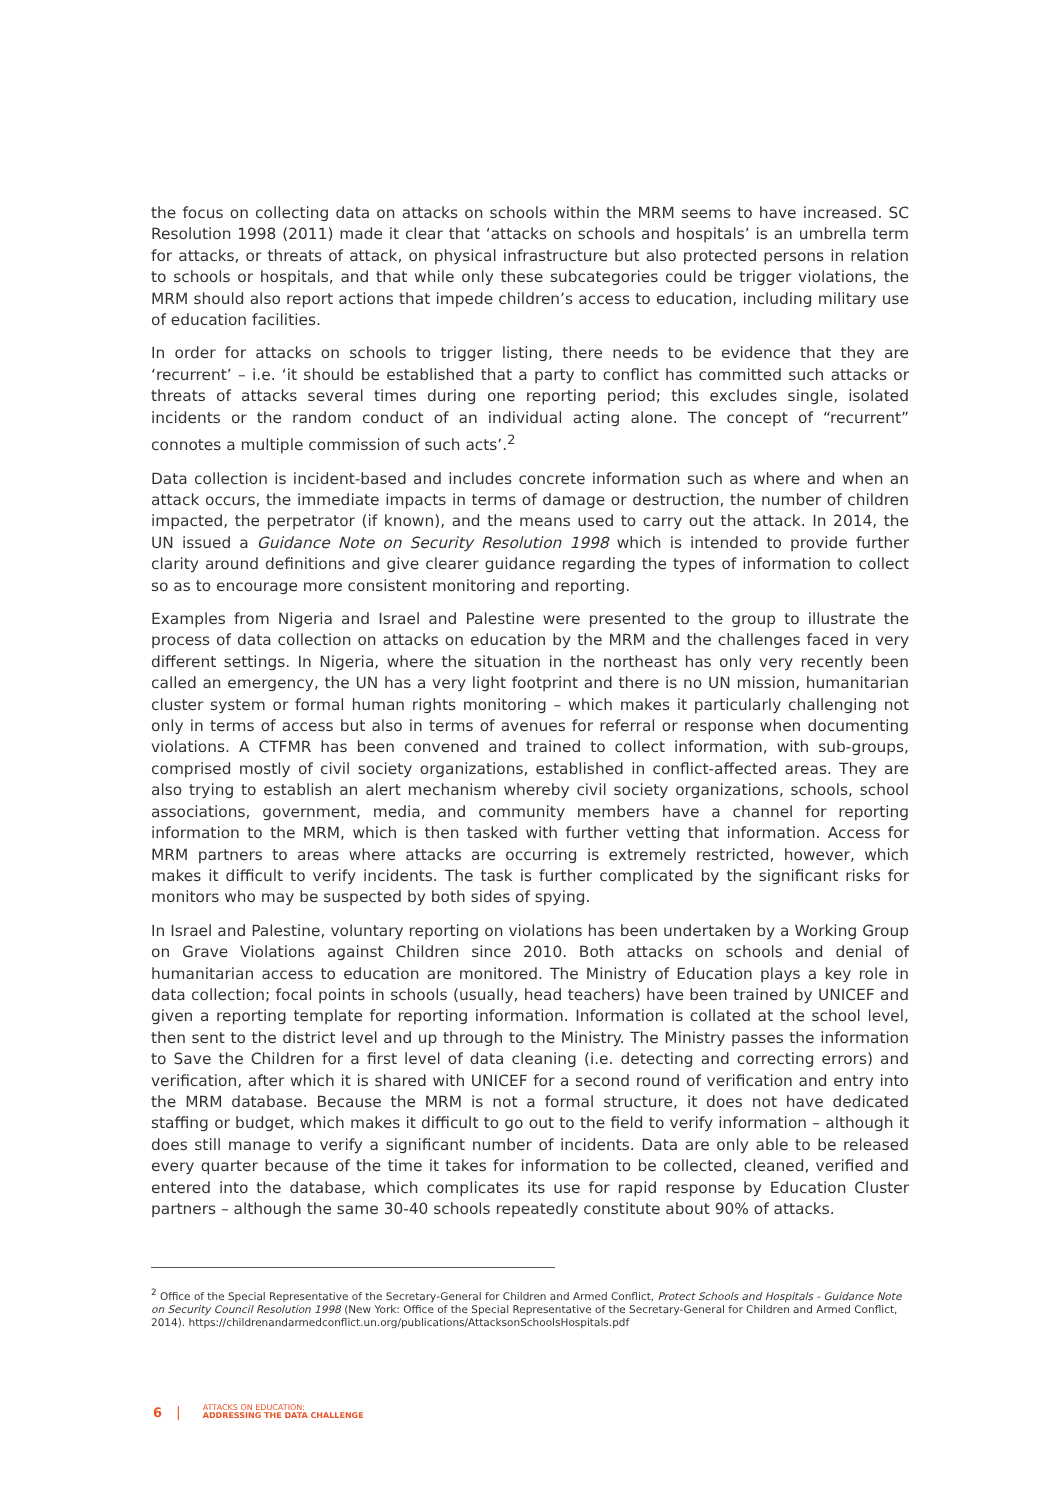the focus on collecting data on attacks on schools within the MRM seems to have increased. SC Resolution 1998 (2011) made it clear that ‘attacks on schools and hospitals’ is an umbrella term for attacks, or threats of attack, on physical infrastructure but also protected persons in relation to schools or hospitals, and that while only these subcategories could be trigger violations, the MRM should also report actions that impede children’s access to education, including military use of education facilities.
In order for attacks on schools to trigger listing, there needs to be evidence that they are ‘recurrent’ – i.e. ‘it should be established that a party to conflict has committed such attacks or threats of attacks several times during one reporting period; this excludes single, isolated incidents or the random conduct of an individual acting alone. The concept of “recurrent” connotes a multiple commission of such acts’.<sup>2</sup>
Data collection is incident-based and includes concrete information such as where and when an attack occurs, the immediate impacts in terms of damage or destruction, the number of children impacted, the perpetrator (if known), and the means used to carry out the attack. In 2014, the UN issued a Guidance Note on Security Resolution 1998 which is intended to provide further clarity around definitions and give clearer guidance regarding the types of information to collect so as to encourage more consistent monitoring and reporting.
Examples from Nigeria and Israel and Palestine were presented to the group to illustrate the process of data collection on attacks on education by the MRM and the challenges faced in very different settings. In Nigeria, where the situation in the northeast has only very recently been called an emergency, the UN has a very light footprint and there is no UN mission, humanitarian cluster system or formal human rights monitoring – which makes it particularly challenging not only in terms of access but also in terms of avenues for referral or response when documenting violations. A CTFMR has been convened and trained to collect information, with sub-groups, comprised mostly of civil society organizations, established in conflict-affected areas. They are also trying to establish an alert mechanism whereby civil society organizations, schools, school associations, government, media, and community members have a channel for reporting information to the MRM, which is then tasked with further vetting that information. Access for MRM partners to areas where attacks are occurring is extremely restricted, however, which makes it difficult to verify incidents. The task is further complicated by the significant risks for monitors who may be suspected by both sides of spying.
In Israel and Palestine, voluntary reporting on violations has been undertaken by a Working Group on Grave Violations against Children since 2010. Both attacks on schools and denial of humanitarian access to education are monitored. The Ministry of Education plays a key role in data collection; focal points in schools (usually, head teachers) have been trained by UNICEF and given a reporting template for reporting information. Information is collated at the school level, then sent to the district level and up through to the Ministry. The Ministry passes the information to Save the Children for a first level of data cleaning (i.e. detecting and correcting errors) and verification, after which it is shared with UNICEF for a second round of verification and entry into the MRM database. Because the MRM is not a formal structure, it does not have dedicated staffing or budget, which makes it difficult to go out to the field to verify information – although it does still manage to verify a significant number of incidents. Data are only able to be released every quarter because of the time it takes for information to be collected, cleaned, verified and entered into the database, which complicates its use for rapid response by Education Cluster partners – although the same 30-40 schools repeatedly constitute about 90% of attacks.
<sup>2</sup> Office of the Special Representative of the Secretary-General for Children and Armed Conflict, Protect Schools and Hospitals - Guidance Note on Security Council Resolution 1998 (New York: Office of the Special Representative of the Secretary-General for Children and Armed Conflict, 2014). https://childrenandarmedconflict.un.org/publications/AttacksonSchoolsHospitals.pdf
6 | ATTACKS ON EDUCATION:
ADDRESSING THE DATA CHALLENGE